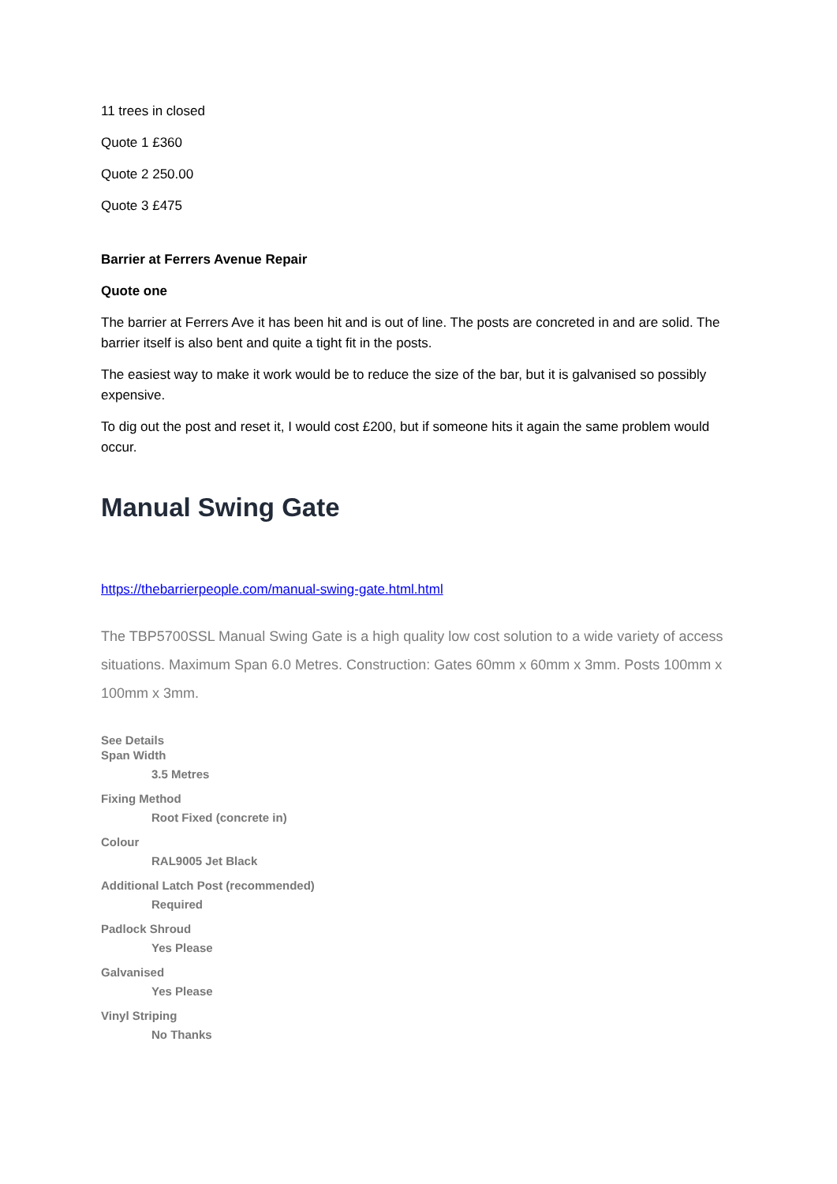11 trees in closed
Quote 1 £360
Quote 2 250.00
Quote 3 £475
Barrier at Ferrers Avenue Repair
Quote one
The barrier at Ferrers Ave it has been hit and is out of line. The posts are concreted in and are solid. The barrier itself is also bent and quite a tight fit in the posts.
The easiest way to make it work would be to reduce the size of the bar, but it is galvanised so possibly expensive.
To dig out the post and reset it, I would cost £200, but if someone hits it again the same problem would occur.
Manual Swing Gate
https://thebarrierpeople.com/manual-swing-gate.html.html
The TBP5700SSL Manual Swing Gate is a high quality low cost solution to a wide variety of access situations. Maximum Span 6.0 Metres. Construction: Gates 60mm x 60mm x 3mm. Posts 100mm x 100mm x 3mm.
See Details
Span Width
3.5 Metres
Fixing Method
Root Fixed (concrete in)
Colour
RAL9005 Jet Black
Additional Latch Post (recommended)
Required
Padlock Shroud
Yes Please
Galvanised
Yes Please
Vinyl Striping
No Thanks